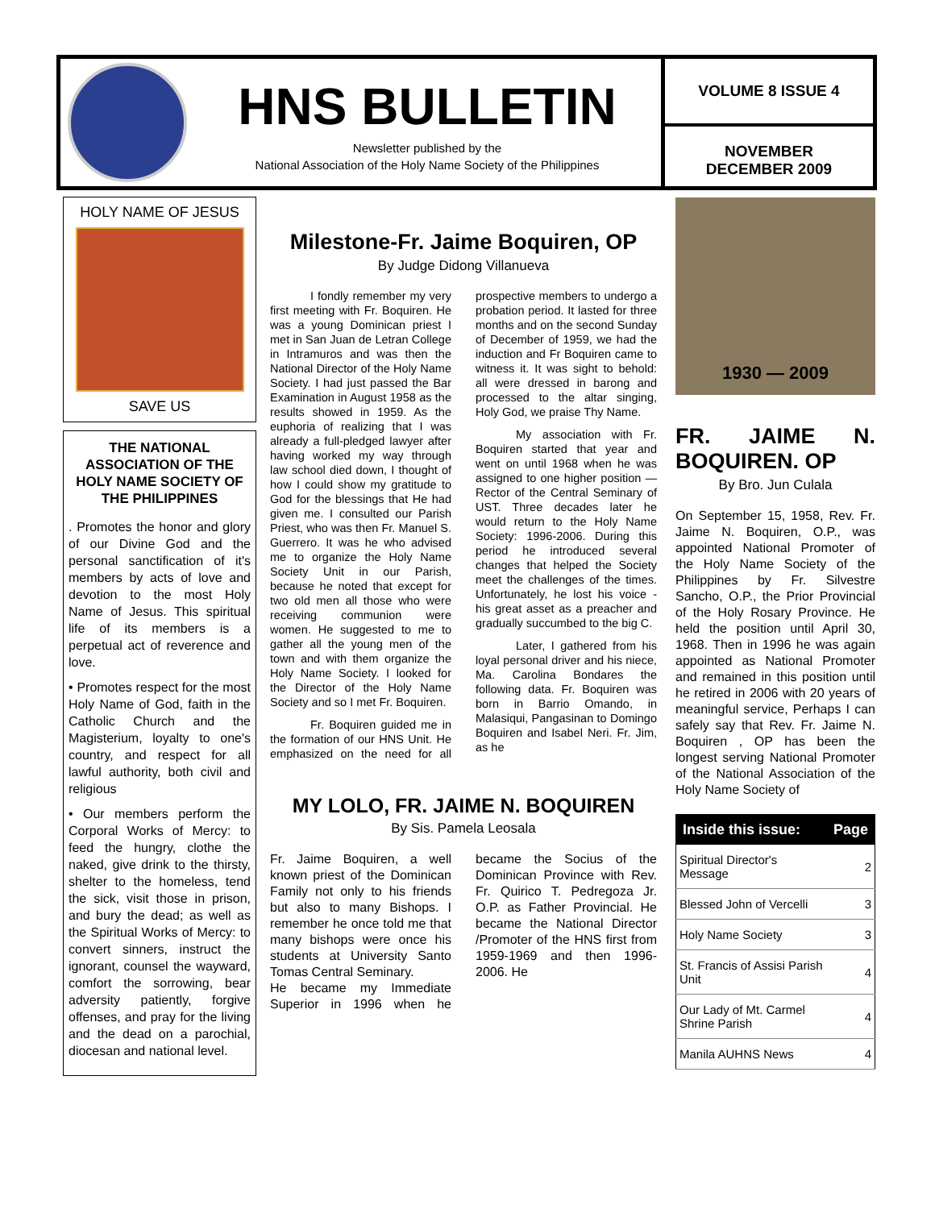HNS BULLETIN
Newsletter published by the
National Association of the Holy Name Society of the Philippines
VOLUME 8 ISSUE 4
NOVEMBER
DECEMBER 2009
HOLY NAME OF JESUS
SAVE US
THE NATIONAL ASSOCIATION OF THE HOLY NAME SOCIETY OF THE PHILIPPINES
. Promotes the honor and glory of our Divine God and the personal sanctification of it's members by acts of love and devotion to the most Holy Name of Jesus. This spiritual life of its members is a perpetual act of reverence and love.
• Promotes respect for the most Holy Name of God, faith in the Catholic Church and the Magisterium, loyalty to one's country, and respect for all lawful authority, both civil and religious
• Our members perform the Corporal Works of Mercy: to feed the hungry, clothe the naked, give drink to the thirsty, shelter to the homeless, tend the sick, visit those in prison, and bury the dead; as well as the Spiritual Works of Mercy: to convert sinners, instruct the ignorant, counsel the wayward, comfort the sorrowing, bear adversity patiently, forgive offenses, and pray for the living and the dead on a parochial, diocesan and national level.
Milestone-Fr. Jaime Boquiren, OP
By Judge Didong Villanueva
I fondly remember my very first meeting with Fr. Boquiren. He was a young Dominican priest I met in San Juan de Letran College in Intramuros and was then the National Director of the Holy Name Society. I had just passed the Bar Examination in August 1958 as the results showed in 1959. As the euphoria of realizing that I was already a full-pledged lawyer after having worked my way through law school died down, I thought of how I could show my gratitude to God for the blessings that He had given me. I consulted our Parish Priest, who was then Fr. Manuel S. Guerrero. It was he who advised me to organize the Holy Name Society Unit in our Parish, because he noted that except for two old men all those who were receiving communion were women. He suggested to me to gather all the young men of the town and with them organize the Holy Name Society. I looked for the Director of the Holy Name Society and so I met Fr. Boquiren.
Fr. Boquiren guided me in the formation of our HNS Unit. He emphasized on the need for all prospective members to undergo a probation period. It lasted for three months and on the second Sunday of December of 1959, we had the induction and Fr Boquiren came to witness it. It was sight to behold: all were dressed in barong and processed to the altar singing, Holy God, we praise Thy Name.
My association with Fr. Boquiren started that year and went on until 1968 when he was assigned to one higher position —Rector of the Central Seminary of UST. Three decades later he would return to the Holy Name Society: 1996-2006. During this period he introduced several changes that helped the Society meet the challenges of the times. Unfortunately, he lost his voice - his great asset as a preacher and gradually succumbed to the big C.
Later, I gathered from his loyal personal driver and his niece, Ma. Carolina Bondares the following data. Fr. Boquiren was born in Barrio Omando, in Malasiqui, Pangasinan to Domingo Boquiren and Isabel Neri. Fr. Jim, as he
MY LOLO, FR. JAIME N. BOQUIREN
By Sis. Pamela Leosala
Fr. Jaime Boquiren, a well known priest of the Dominican Family not only to his friends but also to many Bishops. I remember he once told me that many bishops were once his students at University Santo Tomas Central Seminary.
He became my Immediate Superior in 1996 when he became the Socius of the Dominican Province with Rev. Fr. Quirico T. Pedregoza Jr. O.P. as Father Provincial. He became the National Director /Promoter of the HNS first from 1959-1969 and then 1996-2006. He
1930 — 2009
FR. JAIME N. BOQUIREN. OP
By Bro. Jun Culala
On September 15, 1958, Rev. Fr. Jaime N. Boquiren, O.P., was appointed National Promoter of the Holy Name Society of the Philippines by Fr. Silvestre Sancho, O.P., the Prior Provincial of the Holy Rosary Province. He held the position until April 30, 1968. Then in 1996 he was again appointed as National Promoter and remained in this position until he retired in 2006 with 20 years of meaningful service, Perhaps I can safely say that Rev. Fr. Jaime N. Boquiren , OP has been the longest serving National Promoter of the National Association of the Holy Name Society of
| Inside this issue: | Page |
| --- | --- |
| Spiritual Director's Message | 2 |
| Blessed John of Vercelli | 3 |
| Holy Name Society | 3 |
| St. Francis of Assisi Parish Unit | 4 |
| Our Lady of Mt. Carmel Shrine Parish | 4 |
| Manila AUHNS News | 4 |